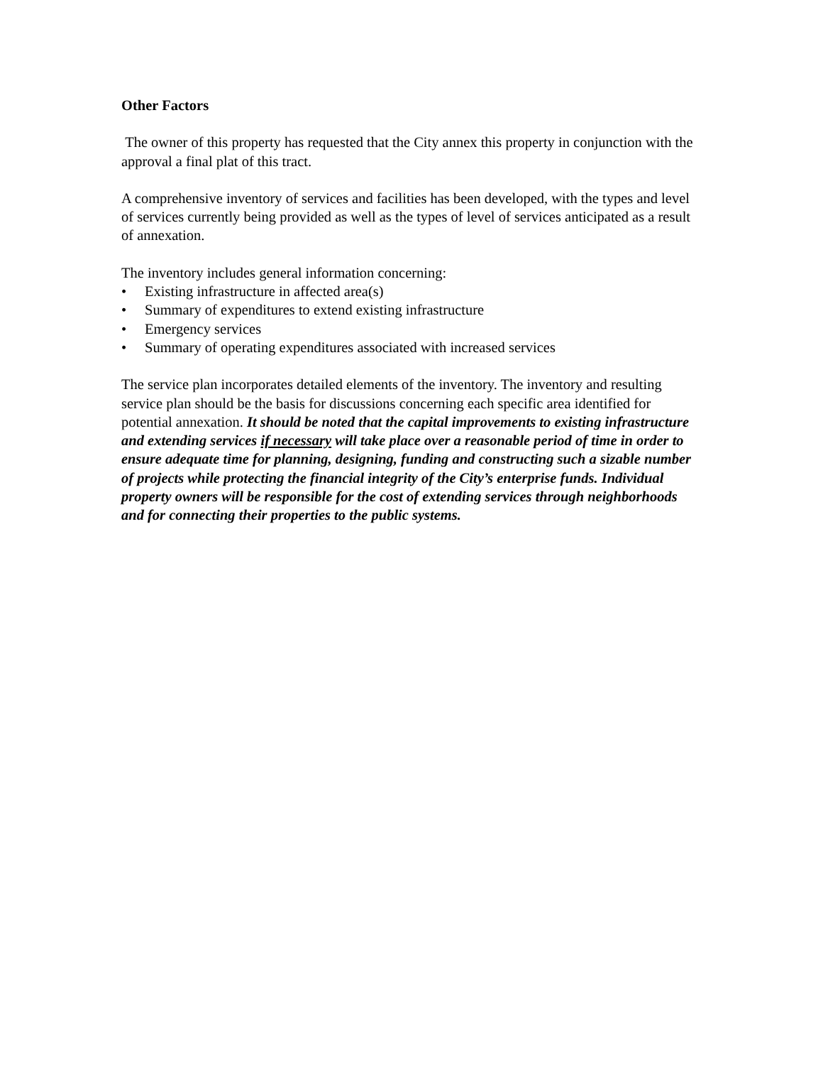Other Factors
The owner of this property has requested that the City annex this property in conjunction with the approval a final plat of this tract.
A comprehensive inventory of services and facilities has been developed, with the types and level of services currently being provided as well as the types of level of services anticipated as a result of annexation.
The inventory includes general information concerning:
• Existing infrastructure in affected area(s)
• Summary of expenditures to extend existing infrastructure
• Emergency services
• Summary of operating expenditures associated with increased services
The service plan incorporates detailed elements of the inventory. The inventory and resulting service plan should be the basis for discussions concerning each specific area identified for potential annexation. It should be noted that the capital improvements to existing infrastructure and extending services if necessary will take place over a reasonable period of time in order to ensure adequate time for planning, designing, funding and constructing such a sizable number of projects while protecting the financial integrity of the City’s enterprise funds. Individual property owners will be responsible for the cost of extending services through neighborhoods and for connecting their properties to the public systems.